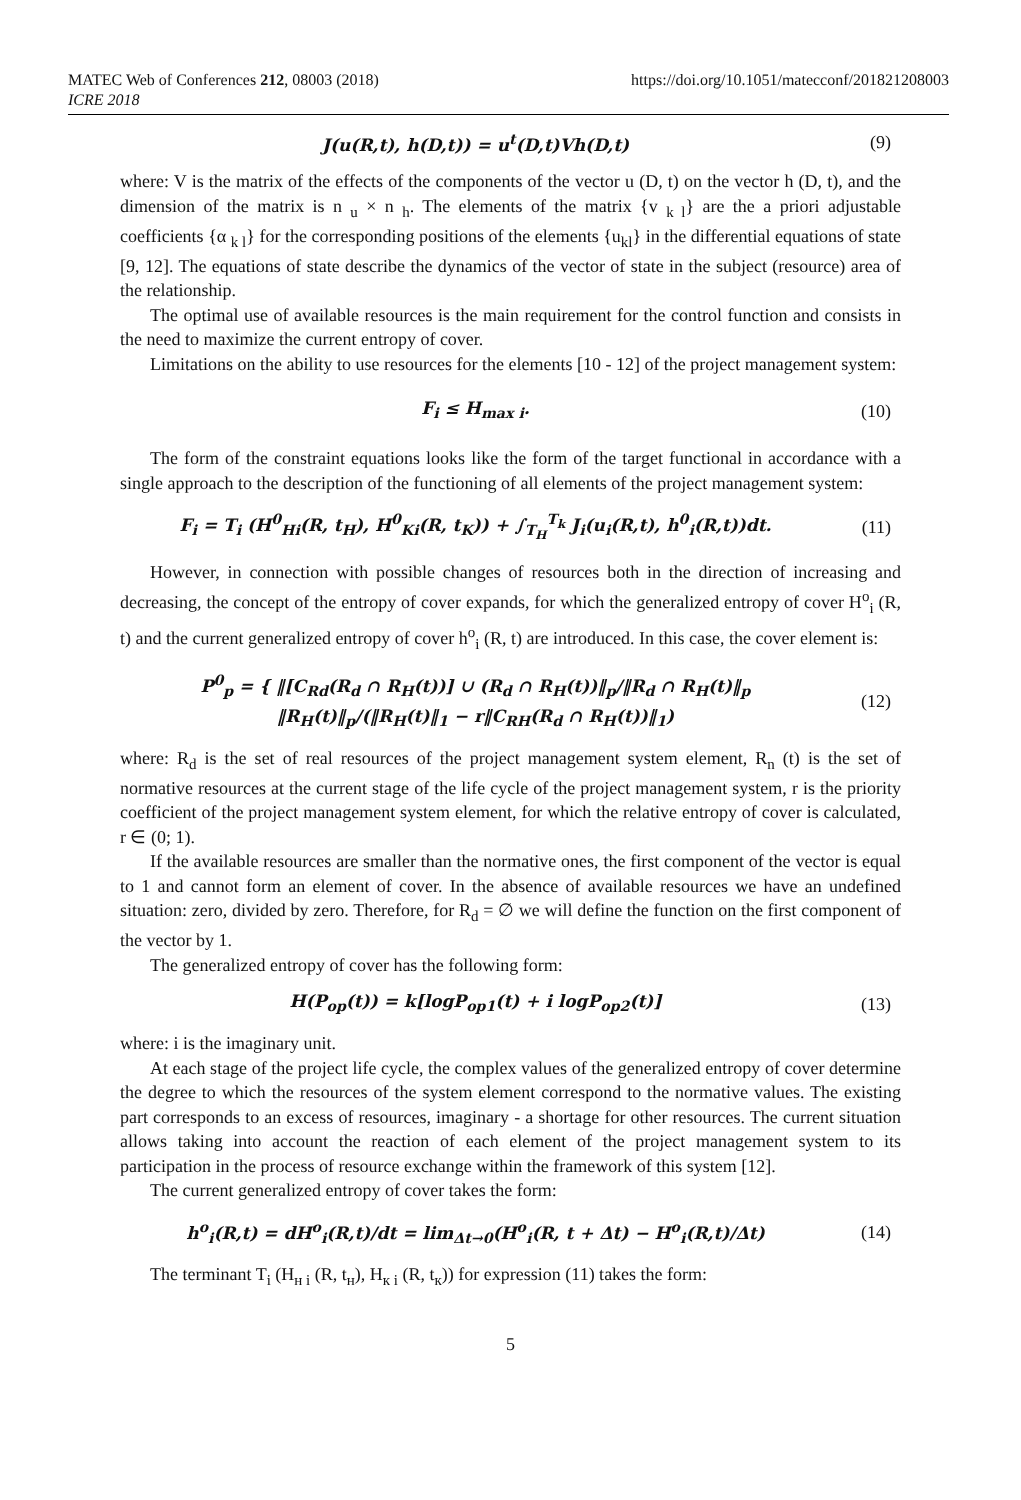MATEC Web of Conferences 212, 08003 (2018) https://doi.org/10.1051/matecconf/201821208003
ICRE 2018
J(u(R,t), h(D,t)) = u<sup>t</sup>(D,t)Vh(D,t) (9)
where: V is the matrix of the effects of the components of the vector u (D, t) on the vector h (D, t), and the dimension of the matrix is n <sub>u</sub> × n <sub>h</sub>. The elements of the matrix {v <sub>k l</sub>} are the a priori adjustable coefficients {α <sub>k l</sub>} for the corresponding positions of the elements {u<sub>kl</sub>} in the differential equations of state [9, 12]. The equations of state describe the dynamics of the vector of state in the subject (resource) area of the relationship.
The optimal use of available resources is the main requirement for the control function and consists in the need to maximize the current entropy of cover.
Limitations on the ability to use resources for the elements [10 - 12] of the project management system:
F<sub>i</sub> ≤ H<sub>max i</sub>. (10)
The form of the constraint equations looks like the form of the target functional in accordance with a single approach to the description of the functioning of all elements of the project management system:
F<sub>i</sub> = T<sub>i</sub> (H<sup>0</sup><sub>Hi</sub>(R, t<sub>H</sub>), H<sup>0</sup><sub>Ki</sub>(R, t<sub>K</sub>)) + ∫<sub>T<sub>H</sub></sub><sup>T<sub>k</sub></sup> J<sub>i</sub>(u<sub>i</sub>(R,t), h<sup>0</sup><sub>i</sub>(R,t))dt. (11)
However, in connection with possible changes of resources both in the direction of increasing and decreasing, the concept of the entropy of cover expands, for which the generalized entropy of cover H<sup>o</sup><sub>i</sub> (R, t) and the current generalized entropy of cover h<sup>o</sup><sub>i</sub> (R, t) are introduced. In this case, the cover element is:
P<sup>0</sup><sub>p</sub> = { ‖[C<sub>Rd</sub>(R<sub>d</sub> ∩ R<sub>H</sub>(t))] ∪ (R<sub>d</sub> ∩ R<sub>H</sub>(t))‖<sub>p</sub>/‖R<sub>d</sub> ∩ R<sub>H</sub>(t)‖<sub>p</sub>
‖R<sub>H</sub>(t)‖<sub>p</sub>/(‖R<sub>H</sub>(t)‖<sub>1</sub> − r‖C<sub>RH</sub>(R<sub>d</sub> ∩ R<sub>H</sub>(t))‖<sub>1</sub>) (12)
where: R<sub>d</sub> is the set of real resources of the project management system element, R<sub>n</sub> (t) is the set of normative resources at the current stage of the life cycle of the project management system, r is the priority coefficient of the project management system element, for which the relative entropy of cover is calculated, r ∈ (0; 1).
If the available resources are smaller than the normative ones, the first component of the vector is equal to 1 and cannot form an element of cover. In the absence of available resources we have an undefined situation: zero, divided by zero. Therefore, for R<sub>d</sub> = ∅ we will define the function on the first component of the vector by 1.
The generalized entropy of cover has the following form:
H(P<sub>op</sub>(t)) = k[logP<sub>op1</sub>(t) + i logP<sub>op2</sub>(t)] (13)
where: i is the imaginary unit.
At each stage of the project life cycle, the complex values of the generalized entropy of cover determine the degree to which the resources of the system element correspond to the normative values. The existing part corresponds to an excess of resources, imaginary - a shortage for other resources. The current situation allows taking into account the reaction of each element of the project management system to its participation in the process of resource exchange within the framework of this system [12].
The current generalized entropy of cover takes the form:
h<sup>o</sup><sub>i</sub>(R,t) = dH<sup>o</sup><sub>i</sub>(R,t)/dt = lim<sub>Δt→0</sub>(H<sup>o</sup><sub>i</sub>(R, t + Δt) − H<sup>o</sup><sub>i</sub>(R,t)/Δt) (14)
The terminant T<sub>i</sub> (H<sub>н i</sub> (R, t<sub>н</sub>), H<sub>к i</sub> (R, t<sub>к</sub>)) for expression (11) takes the form:
5